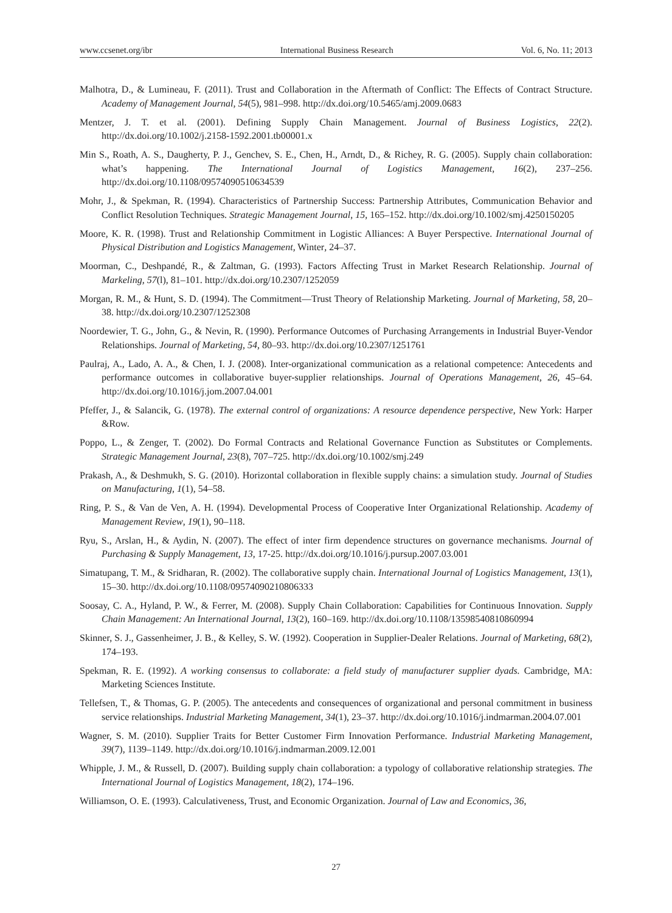www.ccsenet.org/ibr International Business Research Vol. 6, No. 11; 2013
Malhotra, D., & Lumineau, F. (2011). Trust and Collaboration in the Aftermath of Conflict: The Effects of Contract Structure. Academy of Management Journal, 54(5), 981–998. http://dx.doi.org/10.5465/amj.2009.0683
Mentzer, J. T. et al. (2001). Defining Supply Chain Management. Journal of Business Logistics, 22(2). http://dx.doi.org/10.1002/j.2158-1592.2001.tb00001.x
Min S., Roath, A. S., Daugherty, P. J., Genchev, S. E., Chen, H., Arndt, D., & Richey, R. G. (2005). Supply chain collaboration: what’s happening. The International Journal of Logistics Management, 16(2), 237–256. http://dx.doi.org/10.1108/09574090510634539
Mohr, J., & Spekman, R. (1994). Characteristics of Partnership Success: Partnership Attributes, Communication Behavior and Conflict Resolution Techniques. Strategic Management Journal, 15, 165–152. http://dx.doi.org/10.1002/smj.4250150205
Moore, K. R. (1998). Trust and Relationship Commitment in Logistic Alliances: A Buyer Perspective. International Journal of Physical Distribution and Logistics Management, Winter, 24–37.
Moorman, C., Deshpandé, R., & Zaltman, G. (1993). Factors Affecting Trust in Market Research Relationship. Journal of Markeling, 57(l), 81–101. http://dx.doi.org/10.2307/1252059
Morgan, R. M., & Hunt, S. D. (1994). The Commitment—Trust Theory of Relationship Marketing. Journal of Marketing, 58, 20–38. http://dx.doi.org/10.2307/1252308
Noordewier, T. G., John, G., & Nevin, R. (1990). Performance Outcomes of Purchasing Arrangements in Industrial Buyer-Vendor Relationships. Journal of Marketing, 54, 80–93. http://dx.doi.org/10.2307/1251761
Paulraj, A., Lado, A. A., & Chen, I. J. (2008). Inter-organizational communication as a relational competence: Antecedents and performance outcomes in collaborative buyer-supplier relationships. Journal of Operations Management, 26, 45–64. http://dx.doi.org/10.1016/j.jom.2007.04.001
Pfeffer, J., & Salancik, G. (1978). The external control of organizations: A resource dependence perspective, New York: Harper &Row.
Poppo, L., & Zenger, T. (2002). Do Formal Contracts and Relational Governance Function as Substitutes or Complements. Strategic Management Journal, 23(8), 707–725. http://dx.doi.org/10.1002/smj.249
Prakash, A., & Deshmukh, S. G. (2010). Horizontal collaboration in flexible supply chains: a simulation study. Journal of Studies on Manufacturing, 1(1), 54–58.
Ring, P. S., & Van de Ven, A. H. (1994). Developmental Process of Cooperative Inter Organizational Relationship. Academy of Management Review, 19(1), 90–118.
Ryu, S., Arslan, H., & Aydin, N. (2007). The effect of inter firm dependence structures on governance mechanisms. Journal of Purchasing & Supply Management, 13, 17-25. http://dx.doi.org/10.1016/j.pursup.2007.03.001
Simatupang, T. M., & Sridharan, R. (2002). The collaborative supply chain. International Journal of Logistics Management, 13(1), 15–30. http://dx.doi.org/10.1108/09574090210806333
Soosay, C. A., Hyland, P. W., & Ferrer, M. (2008). Supply Chain Collaboration: Capabilities for Continuous Innovation. Supply Chain Management: An International Journal, 13(2), 160–169. http://dx.doi.org/10.1108/13598540810860994
Skinner, S. J., Gassenheimer, J. B., & Kelley, S. W. (1992). Cooperation in Supplier-Dealer Relations. Journal of Marketing, 68(2), 174–193.
Spekman, R. E. (1992). A working consensus to collaborate: a field study of manufacturer supplier dyads. Cambridge, MA: Marketing Sciences Institute.
Tellefsen, T., & Thomas, G. P. (2005). The antecedents and consequences of organizational and personal commitment in business service relationships. Industrial Marketing Management, 34(1), 23–37. http://dx.doi.org/10.1016/j.indmarman.2004.07.001
Wagner, S. M. (2010). Supplier Traits for Better Customer Firm Innovation Performance. Industrial Marketing Management, 39(7), 1139–1149. http://dx.doi.org/10.1016/j.indmarman.2009.12.001
Whipple, J. M., & Russell, D. (2007). Building supply chain collaboration: a typology of collaborative relationship strategies. The International Journal of Logistics Management, 18(2), 174–196.
Williamson, O. E. (1993). Calculativeness, Trust, and Economic Organization. Journal of Law and Economics, 36,
27